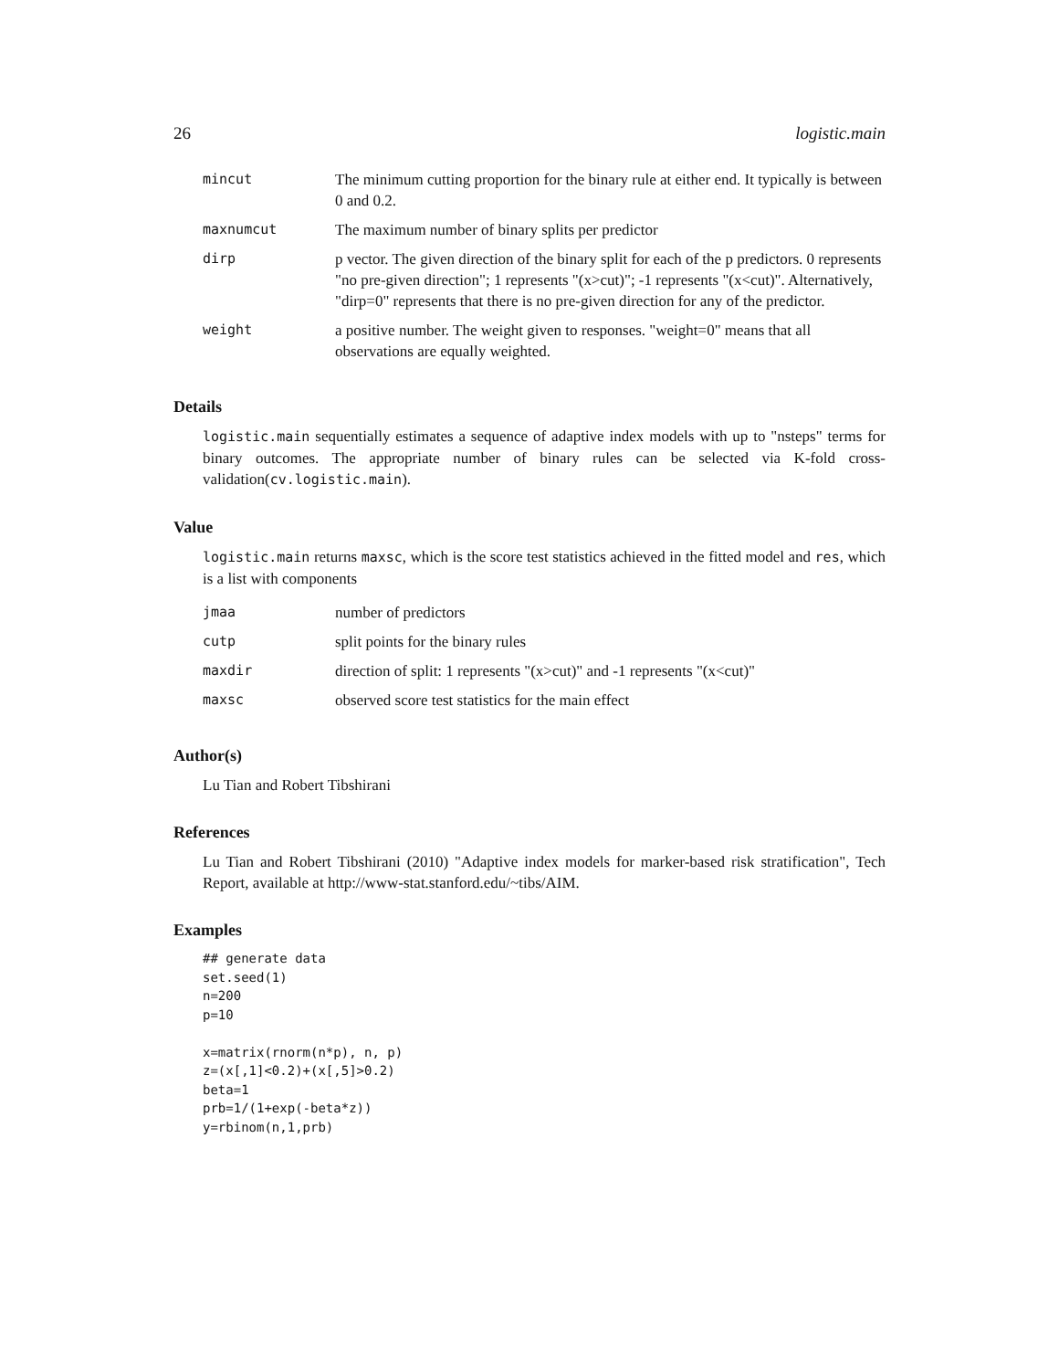26 logistic.main
| mincut | The minimum cutting proportion for the binary rule at either end. It typically is between 0 and 0.2. |
| maxnumcut | The maximum number of binary splits per predictor |
| dirp | p vector. The given direction of the binary split for each of the p predictors. 0 represents "no pre-given direction"; 1 represents "(x>cut)"; -1 represents "(x<cut)". Alternatively, "dirp=0" represents that there is no pre-given direction for any of the predictor. |
| weight | a positive number. The weight given to responses. "weight=0" means that all observations are equally weighted. |
Details
logistic.main sequentially estimates a sequence of adaptive index models with up to "nsteps" terms for binary outcomes. The appropriate number of binary rules can be selected via K-fold cross-validation(cv.logistic.main).
Value
logistic.main returns maxsc, which is the score test statistics achieved in the fitted model and res, which is a list with components
| jmaa | number of predictors |
| cutp | split points for the binary rules |
| maxdir | direction of split: 1 represents "(x>cut)" and -1 represents "(x<cut)" |
| maxsc | observed score test statistics for the main effect |
Author(s)
Lu Tian and Robert Tibshirani
References
Lu Tian and Robert Tibshirani (2010) "Adaptive index models for marker-based risk stratification", Tech Report, available at http://www-stat.stanford.edu/~tibs/AIM.
Examples
## generate data
set.seed(1)
n=200
p=10

x=matrix(rnorm(n*p), n, p)
z=(x[,1]<0.2)+(x[,5]>0.2)
beta=1
prb=1/(1+exp(-beta*z))
y=rbinom(n,1,prb)